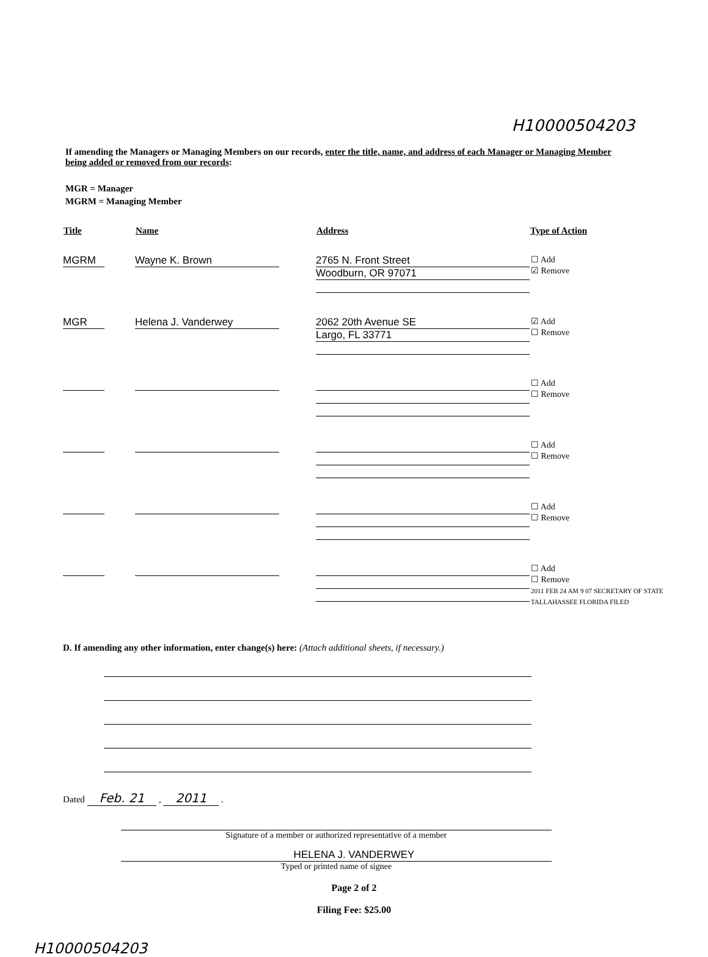H10000504203
If amending the Managers or Managing Members on our records, enter the title, name, and address of each Manager or Managing Member being added or removed from our records:
MGR = Manager
MGRM = Managing Member
| Title | Name | Address | Type of Action |
| --- | --- | --- | --- |
| MGRM | Wayne K. Brown | 2765 N. Front Street Woodburn, OR 97071 | ☐ Add ☑ Remove |
| MGR | Helena J. Vanderwey | 2062 20th Avenue SE Largo, FL 33771 | ☑ Add ☐ Remove |
| | | | ☐ Add ☐ Remove |
| | | | ☐ Add ☐ Remove |
| | | | ☐ Add ☐ Remove |
| | | | ☐ Add ☐ Remove 2011 FEB 24 AM 9 07 SECRETARY OF STATE TALLAHASSEE FLORIDA FILED |
D. If amending any other information, enter change(s) here: (Attach additional sheets, if necessary.)
Dated Feb. 21 , 2011 .
Signature of a member or authorized representative of a member
HELENA J. VANDERWEY
Typed or printed name of signee
Page 2 of 2
Filing Fee: $25.00
H10000504203